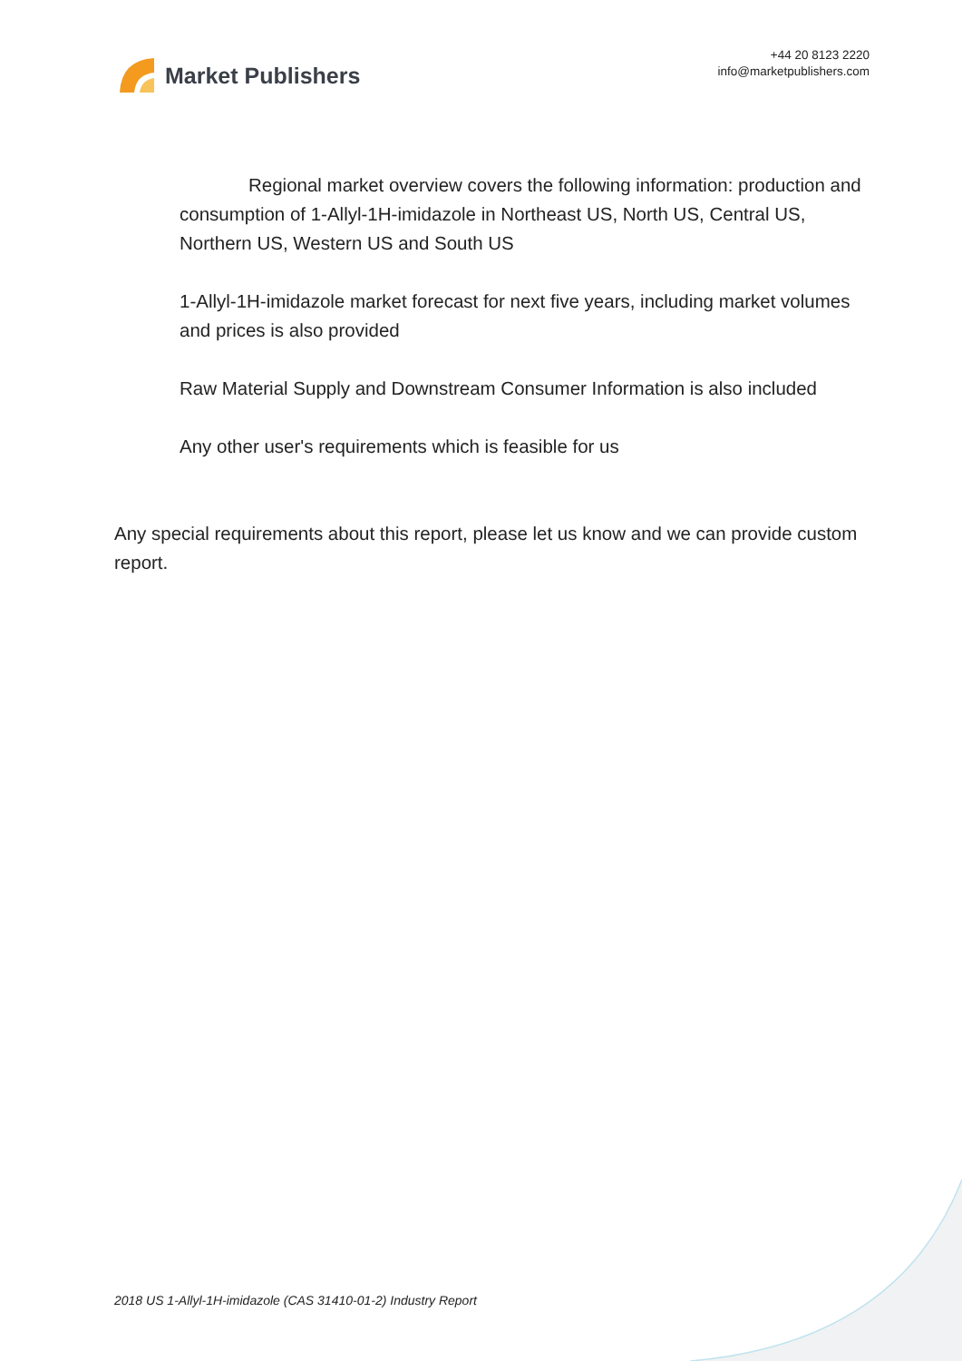Market Publishers
+44 20 8123 2220
info@marketpublishers.com
Regional market overview covers the following information: production and consumption of 1-Allyl-1H-imidazole in Northeast US, North US, Central US, Northern US, Western US and South US
1-Allyl-1H-imidazole market forecast for next five years, including market volumes and prices is also provided
Raw Material Supply and Downstream Consumer Information is also included
Any other user's requirements which is feasible for us
Any special requirements about this report, please let us know and we can provide custom report.
2018 US 1-Allyl-1H-imidazole (CAS 31410-01-2) Industry Report